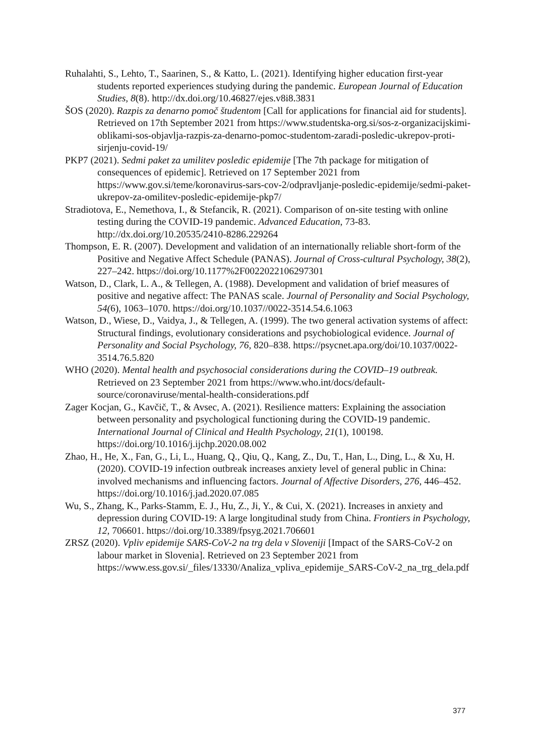Ruhalahti, S., Lehto, T., Saarinen, S., & Katto, L. (2021). Identifying higher education first-year students reported experiences studying during the pandemic. European Journal of Education Studies, 8(8). http://dx.doi.org/10.46827/ejes.v8i8.3831
ŠOS (2020). Razpis za denarno pomoč študentom [Call for applications for financial aid for students]. Retrieved on 17th September 2021 from https://www.studentska-org.si/sos-z-organizacijskimi-oblikami-sos-objavlja-razpis-za-denarno-pomoc-studentom-zaradi-posledic-ukrepov-proti-sirjenju-covid-19/
PKP7 (2021). Sedmi paket za umilitev posledic epidemije [The 7th package for mitigation of consequences of epidemic]. Retrieved on 17 September 2021 from https://www.gov.si/teme/koronavirus-sars-cov-2/odpravljanje-posledic-epidemije/sedmi-paket-ukrepov-za-omilitev-posledic-epidemije-pkp7/
Stradiotova, E., Nemethova, I., & Stefancik, R. (2021). Comparison of on-site testing with online testing during the COVID-19 pandemic. Advanced Education, 73-83. http://dx.doi.org/10.20535/2410-8286.229264
Thompson, E. R. (2007). Development and validation of an internationally reliable short-form of the Positive and Negative Affect Schedule (PANAS). Journal of Cross-cultural Psychology, 38(2), 227–242. https://doi.org/10.1177%2F0022022106297301
Watson, D., Clark, L. A., & Tellegen, A. (1988). Development and validation of brief measures of positive and negative affect: The PANAS scale. Journal of Personality and Social Psychology, 54(6), 1063–1070. https://doi.org/10.1037//0022-3514.54.6.1063
Watson, D., Wiese, D., Vaidya, J., & Tellegen, A. (1999). The two general activation systems of affect: Structural findings, evolutionary considerations and psychobiological evidence. Journal of Personality and Social Psychology, 76, 820–838. https://psycnet.apa.org/doi/10.1037/0022-3514.76.5.820
WHO (2020). Mental health and psychosocial considerations during the COVID–19 outbreak. Retrieved on 23 September 2021 from https://www.who.int/docs/default-source/coronaviruse/mental-health-considerations.pdf
Zager Kocjan, G., Kavčič, T., & Avsec, A. (2021). Resilience matters: Explaining the association between personality and psychological functioning during the COVID-19 pandemic. International Journal of Clinical and Health Psychology, 21(1), 100198. https://doi.org/10.1016/j.ijchp.2020.08.002
Zhao, H., He, X., Fan, G., Li, L., Huang, Q., Qiu, Q., Kang, Z., Du, T., Han, L., Ding, L., & Xu, H. (2020). COVID-19 infection outbreak increases anxiety level of general public in China: involved mechanisms and influencing factors. Journal of Affective Disorders, 276, 446–452. https://doi.org/10.1016/j.jad.2020.07.085
Wu, S., Zhang, K., Parks-Stamm, E. J., Hu, Z., Ji, Y., & Cui, X. (2021). Increases in anxiety and depression during COVID-19: A large longitudinal study from China. Frontiers in Psychology, 12, 706601. https://doi.org/10.3389/fpsyg.2021.706601
ZRSZ (2020). Vpliv epidemije SARS-CoV-2 na trg dela v Sloveniji [Impact of the SARS-CoV-2 on labour market in Slovenia]. Retrieved on 23 September 2021 from https://www.ess.gov.si/_files/13330/Analiza_vpliva_epidemije_SARS-CoV-2_na_trg_dela.pdf
377